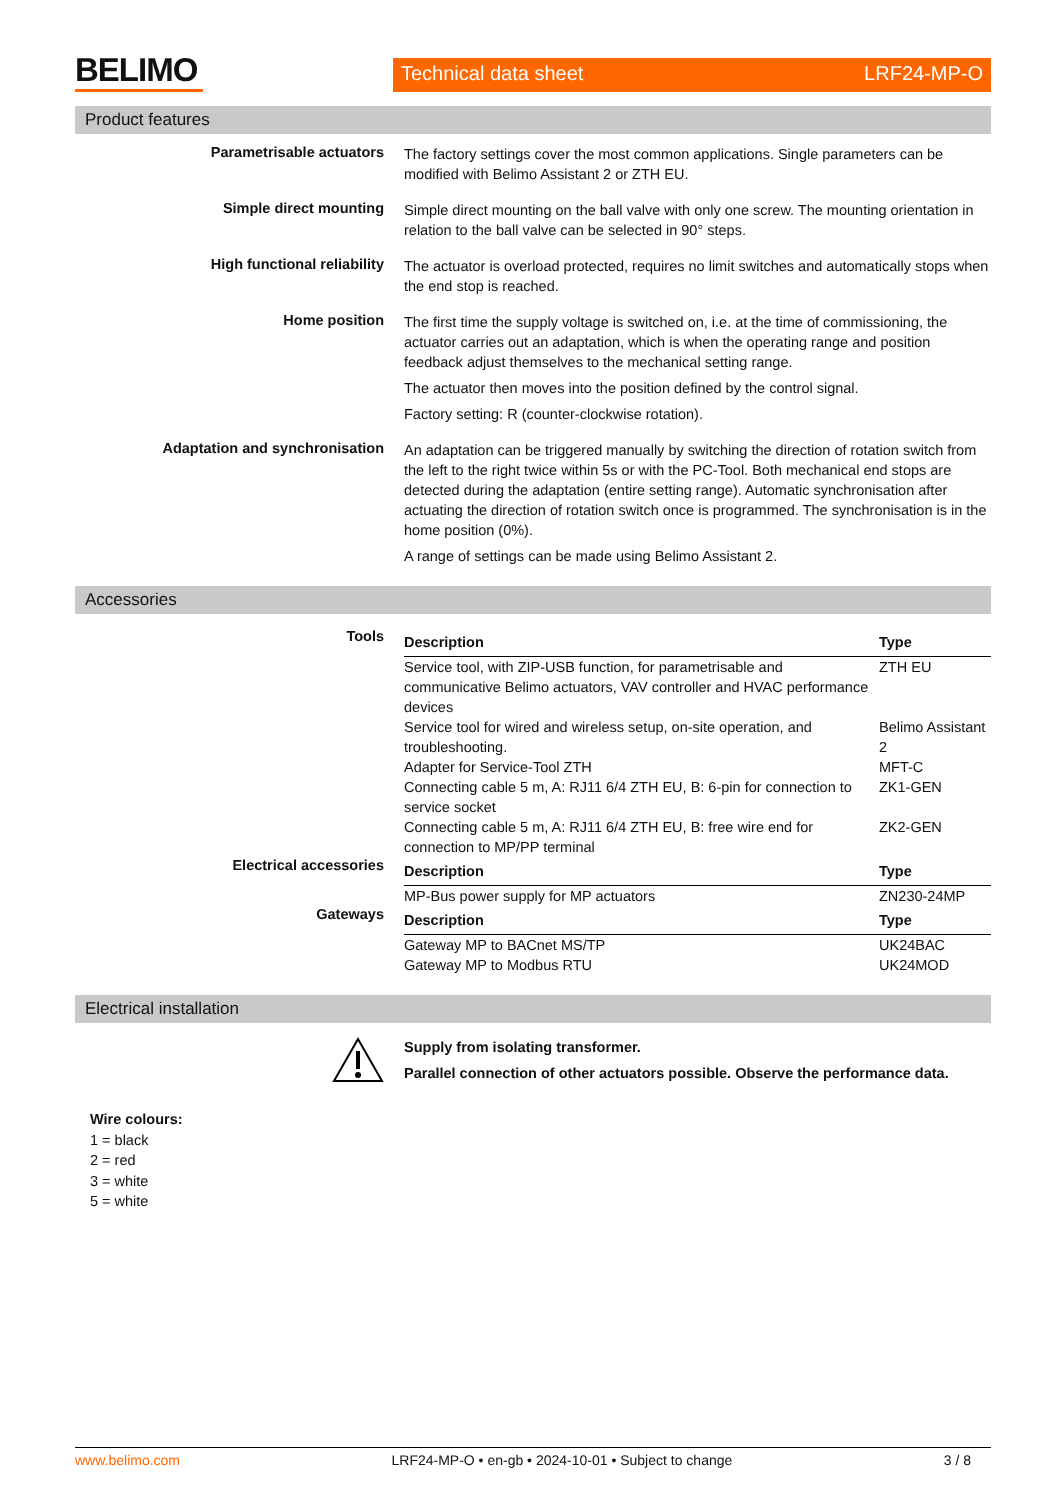BELIMO
Technical data sheet LRF24-MP-O
Product features
Parametrisable actuators
The factory settings cover the most common applications. Single parameters can be modified with Belimo Assistant 2 or ZTH EU.
Simple direct mounting
Simple direct mounting on the ball valve with only one screw. The mounting orientation in relation to the ball valve can be selected in 90° steps.
High functional reliability
The actuator is overload protected, requires no limit switches and automatically stops when the end stop is reached.
Home position
The first time the supply voltage is switched on, i.e. at the time of commissioning, the actuator carries out an adaptation, which is when the operating range and position feedback adjust themselves to the mechanical setting range.
The actuator then moves into the position defined by the control signal.
Factory setting: R (counter-clockwise rotation).
Adaptation and synchronisation
An adaptation can be triggered manually by switching the direction of rotation switch from the left to the right twice within 5s or with the PC-Tool. Both mechanical end stops are detected during the adaptation (entire setting range). Automatic synchronisation after actuating the direction of rotation switch once is programmed. The synchronisation is in the home position (0%).
A range of settings can be made using Belimo Assistant 2.
Accessories
Tools
| Description | Type |
| --- | --- |
| Service tool, with ZIP-USB function, for parametrisable and communicative Belimo actuators, VAV controller and HVAC performance devices | ZTH EU |
| Service tool for wired and wireless setup, on-site operation, and troubleshooting. | Belimo Assistant 2 |
| Adapter for Service-Tool ZTH | MFT-C |
| Connecting cable 5 m, A: RJ11 6/4 ZTH EU, B: 6-pin for connection to service socket | ZK1-GEN |
| Connecting cable 5 m, A: RJ11 6/4 ZTH EU, B: free wire end for connection to MP/PP terminal | ZK2-GEN |
Electrical accessories
| Description | Type |
| --- | --- |
| MP-Bus power supply for MP actuators | ZN230-24MP |
Gateways
| Description | Type |
| --- | --- |
| Gateway MP to BACnet MS/TP | UK24BAC |
| Gateway MP to Modbus RTU | UK24MOD |
Electrical installation
Supply from isolating transformer.
Parallel connection of other actuators possible. Observe the performance data.
Wire colours:
1 = black
2 = red
3 = white
5 = white
www.belimo.com LRF24-MP-O • en-gb • 2024-10-01 • Subject to change 3 / 8